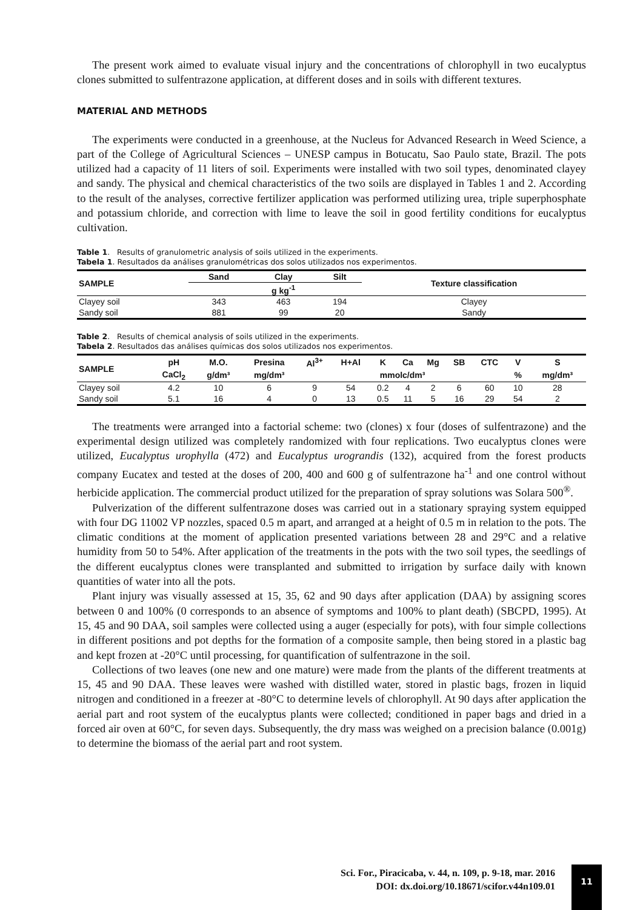The present work aimed to evaluate visual injury and the concentrations of chlorophyll in two eucalyptus clones submitted to sulfentrazone application, at different doses and in soils with different textures.
MATERIAL AND METHODS
The experiments were conducted in a greenhouse, at the Nucleus for Advanced Research in Weed Science, a part of the College of Agricultural Sciences – UNESP campus in Botucatu, Sao Paulo state, Brazil. The pots utilized had a capacity of 11 liters of soil. Experiments were installed with two soil types, denominated clayey and sandy. The physical and chemical characteristics of the two soils are displayed in Tables 1 and 2. According to the result of the analyses, corrective fertilizer application was performed utilizing urea, triple superphosphate and potassium chloride, and correction with lime to leave the soil in good fertility conditions for eucalyptus cultivation.
Table 1. Results of granulometric analysis of soils utilized in the experiments.
Tabela 1. Resultados da análises granulométricas dos solos utilizados nos experimentos.
| SAMPLE | Sand | Clay | Silt | Texture classification |
| --- | --- | --- | --- | --- |
| | | g kg<sup>-1</sup> | | |
| Clayey soil | 343 | 463 | 194 | Clayey |
| Sandy soil | 881 | 99 | 20 | Sandy |
Table 2. Results of chemical analysis of soils utilized in the experiments.
Tabela 2. Resultados das análises químicas dos solos utilizados nos experimentos.
| SAMPLE | pH | M.O. | Presina | Al<sup>3+</sup> | H+Al | K | Ca | Mg | SB | CTC | V | S |
| --- | --- | --- | --- | --- | --- | --- | --- | --- | --- | --- | --- | --- |
| | CaCl<sub>2</sub> | g/dm³ | mg/dm³ | mmolc/dm³ | | | | | | | % | mg/dm³ |
| Clayey soil | 4.2 | 10 | 6 | 9 | 54 | 0.2 | 4 | 2 | 6 | 60 | 10 | 28 |
| Sandy soil | 5.1 | 16 | 4 | 0 | 13 | 0.5 | 11 | 5 | 16 | 29 | 54 | 2 |
The treatments were arranged into a factorial scheme: two (clones) x four (doses of sulfentrazone) and the experimental design utilized was completely randomized with four replications. Two eucalyptus clones were utilized, Eucalyptus urophylla (472) and Eucalyptus urograndis (132), acquired from the forest products company Eucatex and tested at the doses of 200, 400 and 600 g of sulfentrazone ha<sup>-1</sup> and one control without herbicide application. The commercial product utilized for the preparation of spray solutions was Solara 500<sup>®</sup>.
Pulverization of the different sulfentrazone doses was carried out in a stationary spraying system equipped with four DG 11002 VP nozzles, spaced 0.5 m apart, and arranged at a height of 0.5 m in relation to the pots. The climatic conditions at the moment of application presented variations between 28 and 29°C and a relative humidity from 50 to 54%. After application of the treatments in the pots with the two soil types, the seedlings of the different eucalyptus clones were transplanted and submitted to irrigation by surface daily with known quantities of water into all the pots.
Plant injury was visually assessed at 15, 35, 62 and 90 days after application (DAA) by assigning scores between 0 and 100% (0 corresponds to an absence of symptoms and 100% to plant death) (SBCPD, 1995). At 15, 45 and 90 DAA, soil samples were collected using a auger (especially for pots), with four simple collections in different positions and pot depths for the formation of a composite sample, then being stored in a plastic bag and kept frozen at -20°C until processing, for quantification of sulfentrazone in the soil.
Collections of two leaves (one new and one mature) were made from the plants of the different treatments at 15, 45 and 90 DAA. These leaves were washed with distilled water, stored in plastic bags, frozen in liquid nitrogen and conditioned in a freezer at -80°C to determine levels of chlorophyll. At 90 days after application the aerial part and root system of the eucalyptus plants were collected; conditioned in paper bags and dried in a forced air oven at 60°C, for seven days. Subsequently, the dry mass was weighed on a precision balance (0.001g) to determine the biomass of the aerial part and root system.
Sci. For., Piracicaba, v. 44, n. 109, p. 9-18, mar. 2016
DOI: dx.doi.org/10.18671/scifor.v44n109.01
11